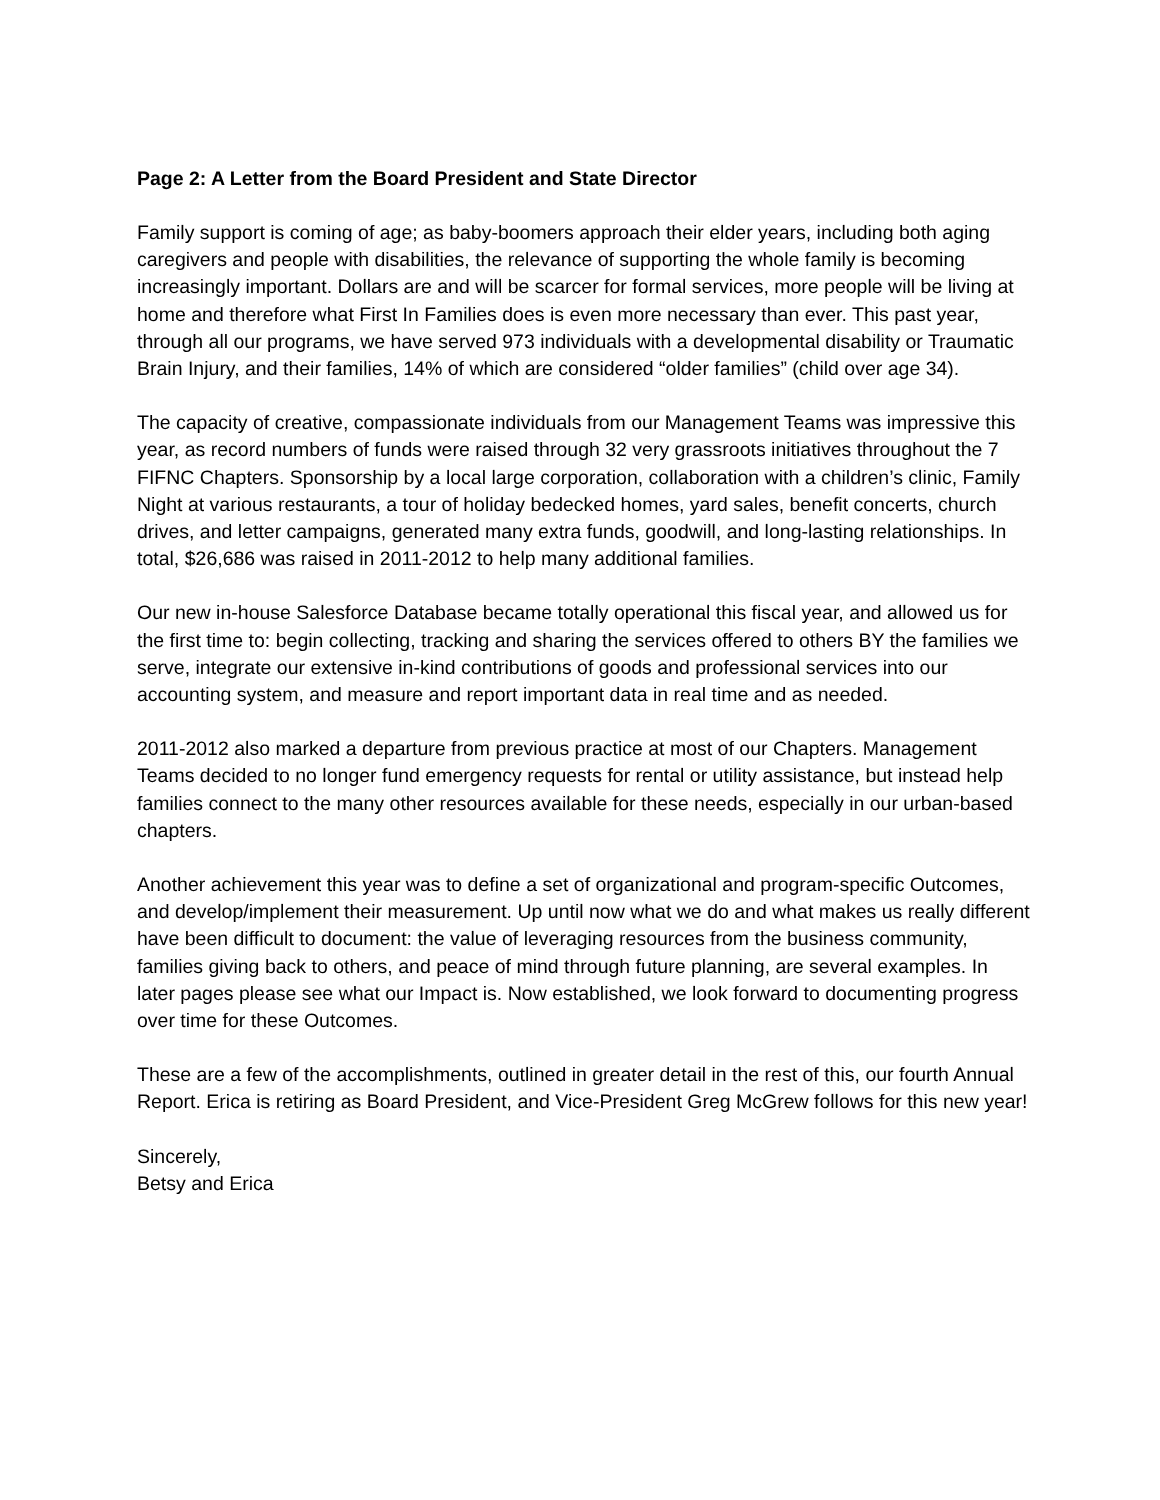Page 2: A Letter from the Board President and State Director
Family support is coming of age; as baby-boomers approach their elder years, including both aging caregivers and people with disabilities, the relevance of supporting the whole family is becoming increasingly important. Dollars are and will be scarcer for formal services, more people will be living at home and therefore what First In Families does is even more necessary than ever. This past year, through all our programs, we have served 973 individuals with a developmental disability or Traumatic Brain Injury, and their families, 14% of which are considered “older families” (child over age 34).
The capacity of creative, compassionate individuals from our Management Teams was impressive this year, as record numbers of funds were raised through 32 very grassroots initiatives throughout the 7 FIFNC Chapters. Sponsorship by a local large corporation, collaboration with a children’s clinic, Family Night at various restaurants, a tour of holiday bedecked homes, yard sales, benefit concerts, church drives, and letter campaigns, generated many extra funds, goodwill, and long-lasting relationships. In total, $26,686 was raised in 2011-2012 to help many additional families.
Our new in-house Salesforce Database became totally operational this fiscal year, and allowed us for the first time to: begin collecting, tracking and sharing the services offered to others BY the families we serve, integrate our extensive in-kind contributions of goods and professional services into our accounting system, and measure and report important data in real time and as needed.
2011-2012 also marked a departure from previous practice at most of our Chapters. Management Teams decided to no longer fund emergency requests for rental or utility assistance, but instead help families connect to the many other resources available for these needs, especially in our urban-based chapters.
Another achievement this year was to define a set of organizational and program-specific Outcomes, and develop/implement their measurement. Up until now what we do and what makes us really different have been difficult to document: the value of leveraging resources from the business community, families giving back to others, and peace of mind through future planning, are several examples. In later pages please see what our Impact is. Now established, we look forward to documenting progress over time for these Outcomes.
These are a few of the accomplishments, outlined in greater detail in the rest of this, our fourth Annual Report. Erica is retiring as Board President, and Vice-President Greg McGrew follows for this new year!
Sincerely,
Betsy and Erica